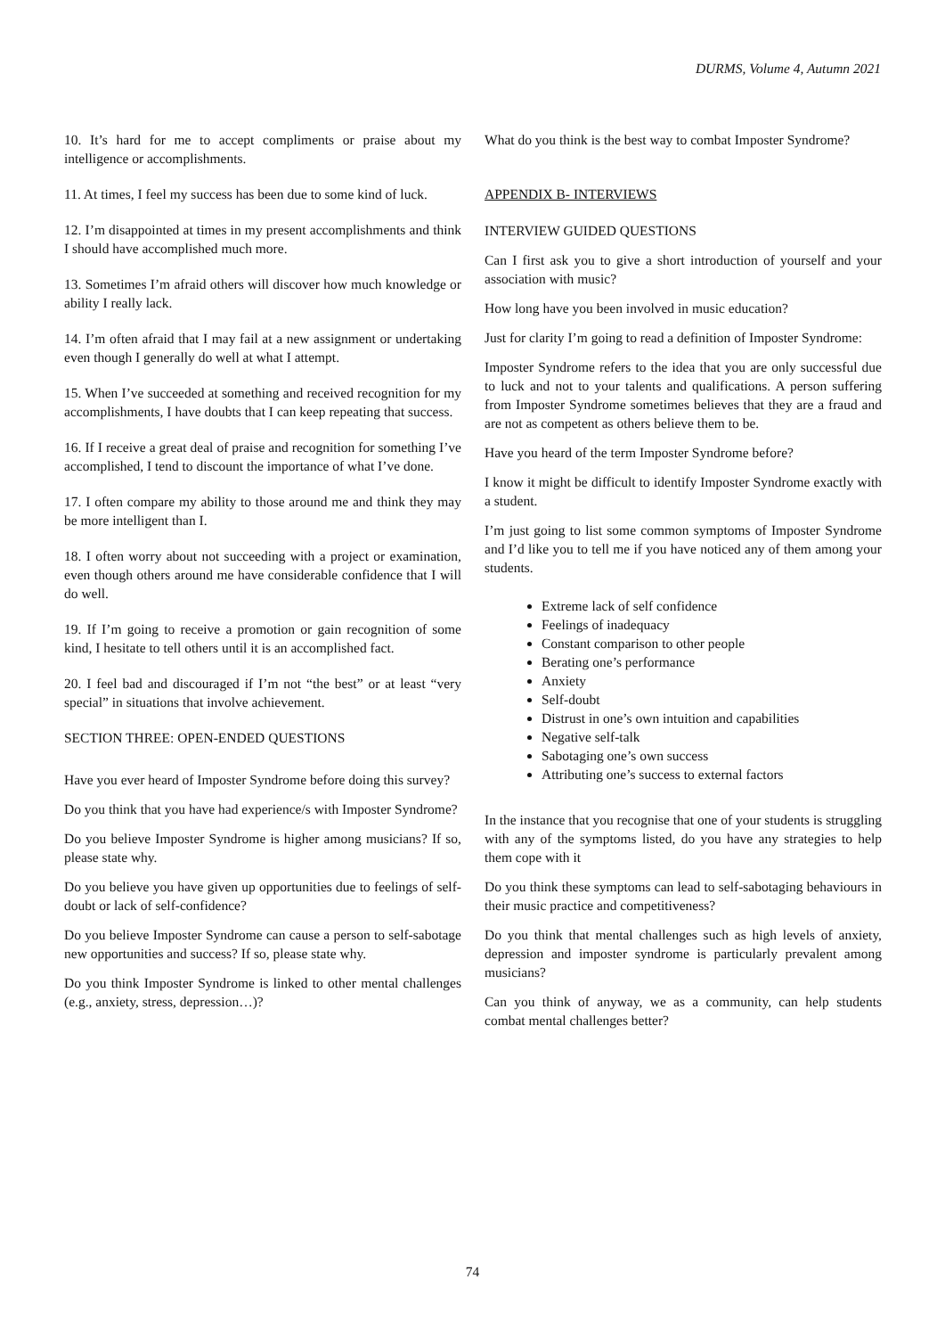DURMS, Volume 4, Autumn 2021
10. It’s hard for me to accept compliments or praise about my intelligence or accomplishments.
11. At times, I feel my success has been due to some kind of luck.
12. I’m disappointed at times in my present accomplishments and think I should have accomplished much more.
13. Sometimes I’m afraid others will discover how much knowledge or ability I really lack.
14. I’m often afraid that I may fail at a new assignment or undertaking even though I generally do well at what I attempt.
15. When I’ve succeeded at something and received recognition for my accomplishments, I have doubts that I can keep repeating that success.
16. If I receive a great deal of praise and recognition for something I’ve accomplished, I tend to discount the importance of what I’ve done.
17. I often compare my ability to those around me and think they may be more intelligent than I.
18. I often worry about not succeeding with a project or examination, even though others around me have considerable confidence that I will do well.
19. If I’m going to receive a promotion or gain recognition of some kind, I hesitate to tell others until it is an accomplished fact.
20. I feel bad and discouraged if I’m not “the best” or at least “very special” in situations that involve achievement.
SECTION THREE: OPEN-ENDED QUESTIONS
Have you ever heard of Imposter Syndrome before doing this survey?
Do you think that you have had experience/s with Imposter Syndrome?
Do you believe Imposter Syndrome is higher among musicians? If so, please state why.
Do you believe you have given up opportunities due to feelings of self-doubt or lack of self-confidence?
Do you believe Imposter Syndrome can cause a person to self-sabotage new opportunities and success? If so, please state why.
Do you think Imposter Syndrome is linked to other mental challenges (e.g., anxiety, stress, depression…)?
What do you think is the best way to combat Imposter Syndrome?
APPENDIX B- INTERVIEWS
INTERVIEW GUIDED QUESTIONS
Can I first ask you to give a short introduction of yourself and your association with music?
How long have you been involved in music education?
Just for clarity I’m going to read a definition of Imposter Syndrome:
Imposter Syndrome refers to the idea that you are only successful due to luck and not to your talents and qualifications. A person suffering from Imposter Syndrome sometimes believes that they are a fraud and are not as competent as others believe them to be.
Have you heard of the term Imposter Syndrome before?
I know it might be difficult to identify Imposter Syndrome exactly with a student.
I’m just going to list some common symptoms of Imposter Syndrome and I’d like you to tell me if you have noticed any of them among your students.
Extreme lack of self confidence
Feelings of inadequacy
Constant comparison to other people
Berating one’s performance
Anxiety
Self-doubt
Distrust in one’s own intuition and capabilities
Negative self-talk
Sabotaging one’s own success
Attributing one’s success to external factors
In the instance that you recognise that one of your students is struggling with any of the symptoms listed, do you have any strategies to help them cope with it
Do you think these symptoms can lead to self-sabotaging behaviours in their music practice and competitiveness?
Do you think that mental challenges such as high levels of anxiety, depression and imposter syndrome is particularly prevalent among musicians?
Can you think of anyway, we as a community, can help students combat mental challenges better?
74